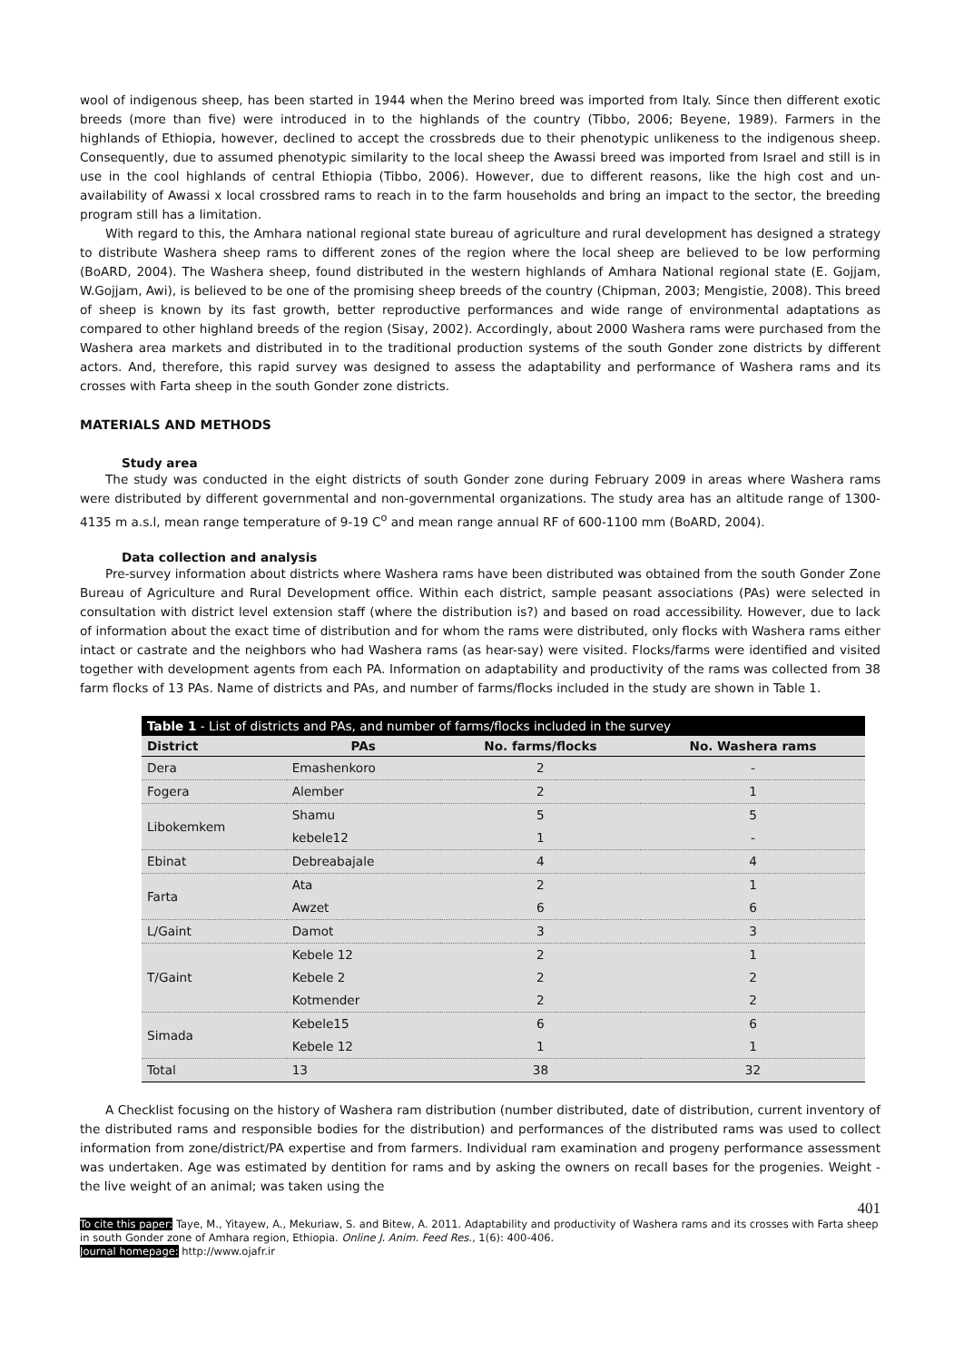wool of indigenous sheep, has been started in 1944 when the Merino breed was imported from Italy. Since then different exotic breeds (more than five) were introduced in to the highlands of the country (Tibbo, 2006; Beyene, 1989). Farmers in the highlands of Ethiopia, however, declined to accept the crossbreds due to their phenotypic unlikeness to the indigenous sheep. Consequently, due to assumed phenotypic similarity to the local sheep the Awassi breed was imported from Israel and still is in use in the cool highlands of central Ethiopia (Tibbo, 2006). However, due to different reasons, like the high cost and un-availability of Awassi x local crossbred rams to reach in to the farm households and bring an impact to the sector, the breeding program still has a limitation.
With regard to this, the Amhara national regional state bureau of agriculture and rural development has designed a strategy to distribute Washera sheep rams to different zones of the region where the local sheep are believed to be low performing (BoARD, 2004). The Washera sheep, found distributed in the western highlands of Amhara National regional state (E. Gojjam, W.Gojjam, Awi), is believed to be one of the promising sheep breeds of the country (Chipman, 2003; Mengistie, 2008). This breed of sheep is known by its fast growth, better reproductive performances and wide range of environmental adaptations as compared to other highland breeds of the region (Sisay, 2002). Accordingly, about 2000 Washera rams were purchased from the Washera area markets and distributed in to the traditional production systems of the south Gonder zone districts by different actors. And, therefore, this rapid survey was designed to assess the adaptability and performance of Washera rams and its crosses with Farta sheep in the south Gonder zone districts.
MATERIALS AND METHODS
Study area
The study was conducted in the eight districts of south Gonder zone during February 2009 in areas where Washera rams were distributed by different governmental and non-governmental organizations. The study area has an altitude range of 1300-4135 m a.s.l, mean range temperature of 9-19 C<sup>o</sup> and mean range annual RF of 600-1100 mm (BoARD, 2004).
Data collection and analysis
Pre-survey information about districts where Washera rams have been distributed was obtained from the south Gonder Zone Bureau of Agriculture and Rural Development office. Within each district, sample peasant associations (PAs) were selected in consultation with district level extension staff (where the distribution is?) and based on road accessibility. However, due to lack of information about the exact time of distribution and for whom the rams were distributed, only flocks with Washera rams either intact or castrate and the neighbors who had Washera rams (as hear-say) were visited. Flocks/farms were identified and visited together with development agents from each PA. Information on adaptability and productivity of the rams was collected from 38 farm flocks of 13 PAs. Name of districts and PAs, and number of farms/flocks included in the study are shown in Table 1.
Table 1 - List of districts and PAs, and number of farms/flocks included in the survey
| District | PAs | No. farms/flocks | No. Washera rams |
| --- | --- | --- | --- |
| Dera | Emashenkoro | 2 | - |
| Fogera | Alember | 2 | 1 |
| Libokemkem | Shamu | 5 | 5 |
| | kebele12 | 1 | - |
| Ebinat | Debreabajale | 4 | 4 |
| Farta | Ata | 2 | 1 |
| | Awzet | 6 | 6 |
| L/Gaint | Damot | 3 | 3 |
| T/Gaint | Kebele 12 | 2 | 1 |
| | Kebele 2 | 2 | 2 |
| | Kotmender | 2 | 2 |
| Simada | Kebele15 | 6 | 6 |
| | Kebele 12 | 1 | 1 |
| Total | 13 | 38 | 32 |
A Checklist focusing on the history of Washera ram distribution (number distributed, date of distribution, current inventory of the distributed rams and responsible bodies for the distribution) and performances of the distributed rams was used to collect information from zone/district/PA expertise and from farmers. Individual ram examination and progeny performance assessment was undertaken. Age was estimated by dentition for rams and by asking the owners on recall bases for the progenies. Weight - the live weight of an animal; was taken using the
401
To cite this paper: Taye, M., Yitayew, A., Mekuriaw, S. and Bitew, A. 2011. Adaptability and productivity of Washera rams and its crosses with Farta sheep in south Gonder zone of Amhara region, Ethiopia. Online J. Anim. Feed Res., 1(6): 400-406.
Journal homepage: http://www.ojafr.ir